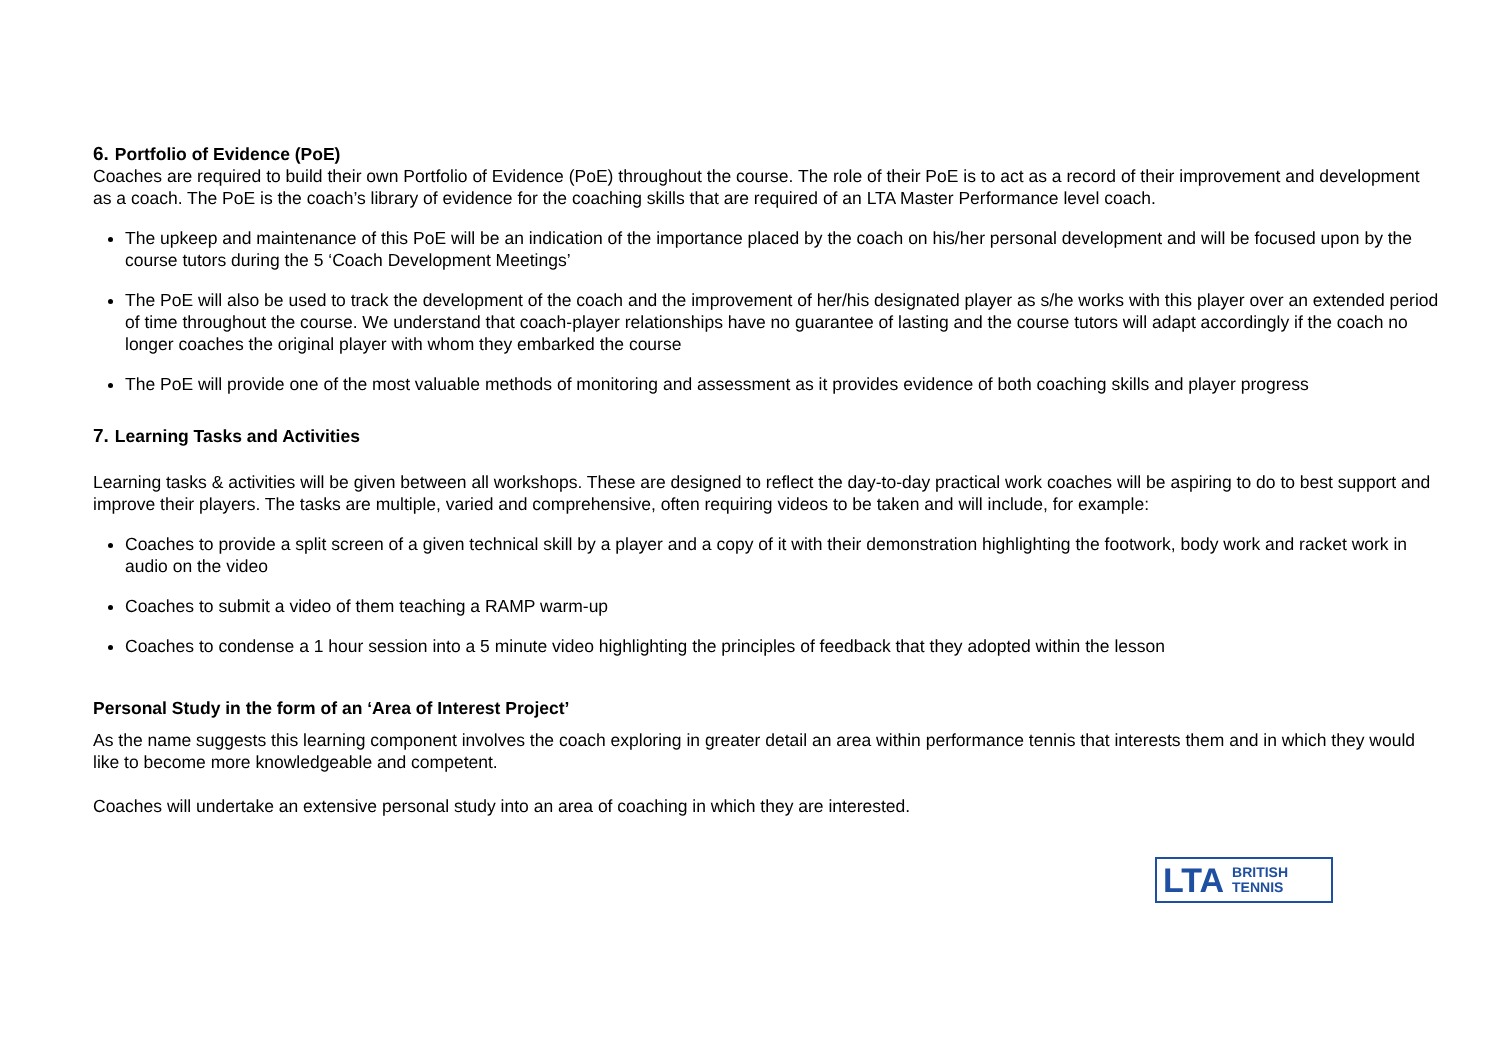6. Portfolio of Evidence (PoE)
Coaches are required to build their own Portfolio of Evidence (PoE) throughout the course. The role of their PoE is to act as a record of their improvement and development as a coach. The PoE is the coach’s library of evidence for the coaching skills that are required of an LTA Master Performance level coach.
The upkeep and maintenance of this PoE will be an indication of the importance placed by the coach on his/her personal development and will be focused upon by the course tutors during the 5 ‘Coach Development Meetings’
The PoE will also be used to track the development of the coach and the improvement of her/his designated player as s/he works with this player over an extended period of time throughout the course. We understand that coach-player relationships have no guarantee of lasting and the course tutors will adapt accordingly if the coach no longer coaches the original player with whom they embarked the course
The PoE will provide one of the most valuable methods of monitoring and assessment as it provides evidence of both coaching skills and player progress
7. Learning Tasks and Activities
Learning tasks & activities will be given between all workshops. These are designed to reflect the day-to-day practical work coaches will be aspiring to do to best support and improve their players. The tasks are multiple, varied and comprehensive, often requiring videos to be taken and will include, for example:
Coaches to provide a split screen of a given technical skill by a player and a copy of it with their demonstration highlighting the footwork, body work and racket work in audio on the video
Coaches to submit a video of them teaching a RAMP warm-up
Coaches to condense a 1 hour session into a 5 minute video highlighting the principles of feedback that they adopted within the lesson
Personal Study in the form of an ‘Area of Interest Project’
As the name suggests this learning component involves the coach exploring in greater detail an area within performance tennis that interests them and in which they would like to become more knowledgeable and competent.
Coaches will undertake an extensive personal study into an area of coaching in which they are interested.
LTA BRITISH
TENNIS